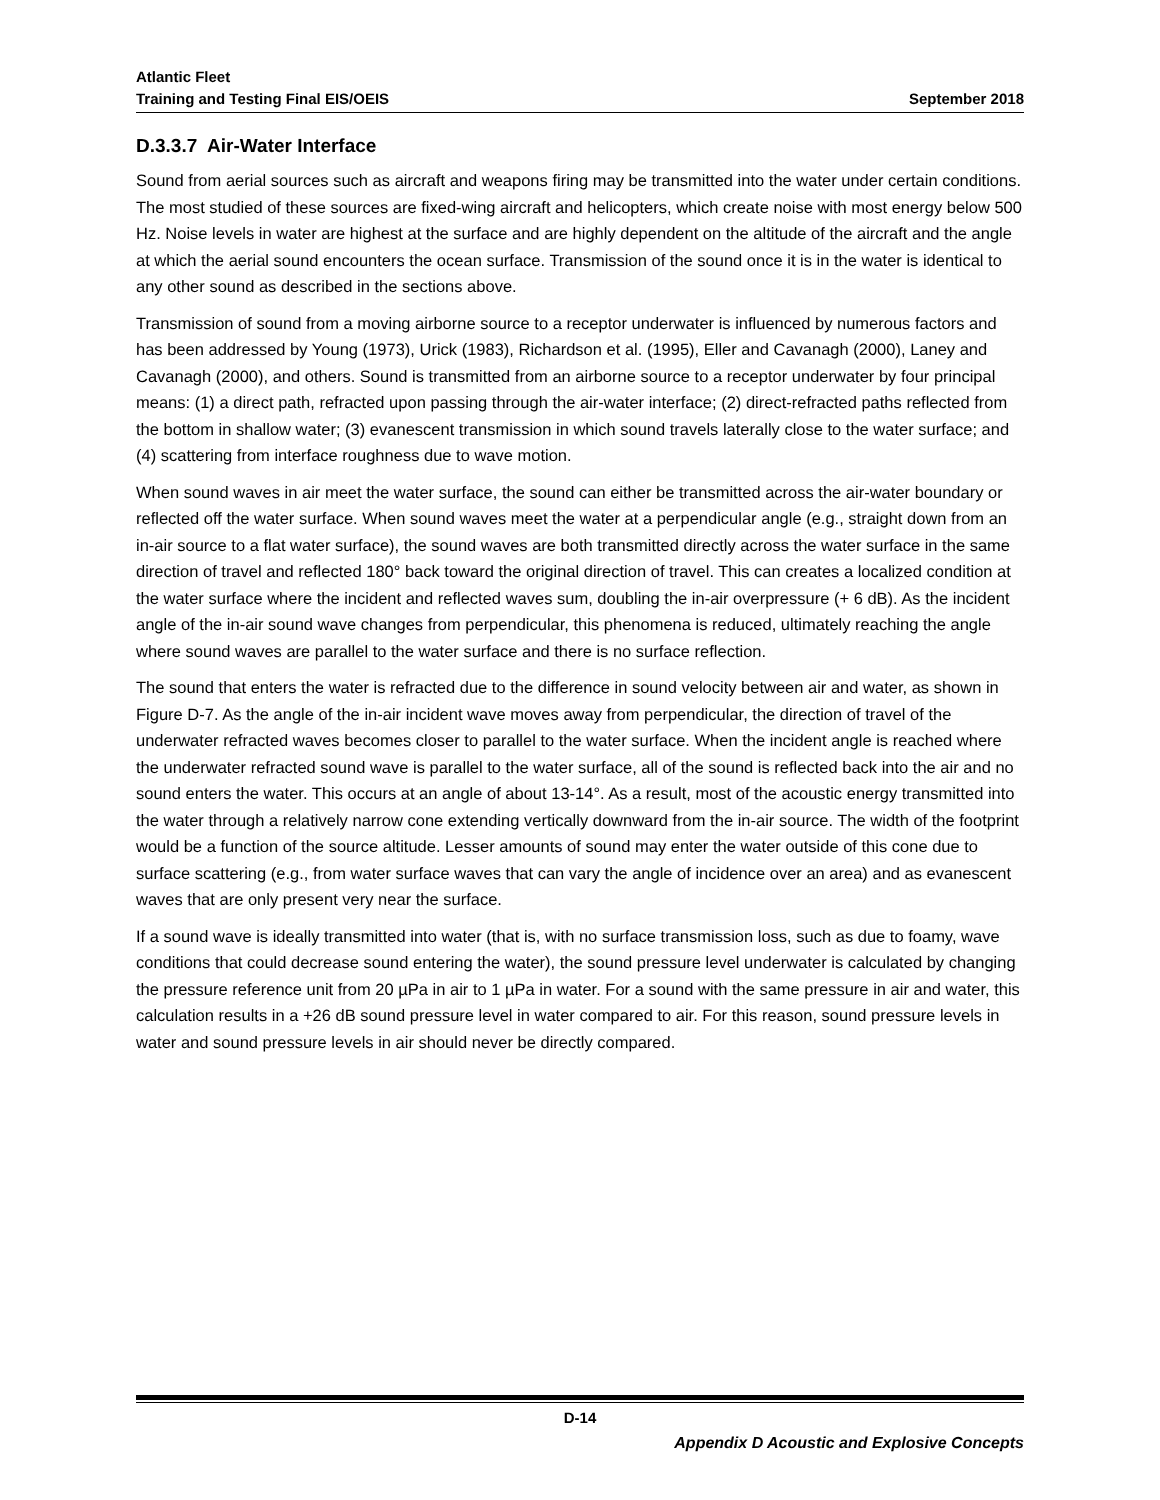Atlantic Fleet
Training and Testing Final EIS/OEIS
September 2018
D.3.3.7 Air-Water Interface
Sound from aerial sources such as aircraft and weapons firing may be transmitted into the water under certain conditions. The most studied of these sources are fixed-wing aircraft and helicopters, which create noise with most energy below 500 Hz. Noise levels in water are highest at the surface and are highly dependent on the altitude of the aircraft and the angle at which the aerial sound encounters the ocean surface. Transmission of the sound once it is in the water is identical to any other sound as described in the sections above.
Transmission of sound from a moving airborne source to a receptor underwater is influenced by numerous factors and has been addressed by Young (1973), Urick (1983), Richardson et al. (1995), Eller and Cavanagh (2000), Laney and Cavanagh (2000), and others. Sound is transmitted from an airborne source to a receptor underwater by four principal means: (1) a direct path, refracted upon passing through the air-water interface; (2) direct-refracted paths reflected from the bottom in shallow water; (3) evanescent transmission in which sound travels laterally close to the water surface; and (4) scattering from interface roughness due to wave motion.
When sound waves in air meet the water surface, the sound can either be transmitted across the air-water boundary or reflected off the water surface. When sound waves meet the water at a perpendicular angle (e.g., straight down from an in-air source to a flat water surface), the sound waves are both transmitted directly across the water surface in the same direction of travel and reflected 180° back toward the original direction of travel. This can creates a localized condition at the water surface where the incident and reflected waves sum, doubling the in-air overpressure (+ 6 dB). As the incident angle of the in-air sound wave changes from perpendicular, this phenomena is reduced, ultimately reaching the angle where sound waves are parallel to the water surface and there is no surface reflection.
The sound that enters the water is refracted due to the difference in sound velocity between air and water, as shown in Figure D-7. As the angle of the in-air incident wave moves away from perpendicular, the direction of travel of the underwater refracted waves becomes closer to parallel to the water surface. When the incident angle is reached where the underwater refracted sound wave is parallel to the water surface, all of the sound is reflected back into the air and no sound enters the water. This occurs at an angle of about 13-14°. As a result, most of the acoustic energy transmitted into the water through a relatively narrow cone extending vertically downward from the in-air source. The width of the footprint would be a function of the source altitude. Lesser amounts of sound may enter the water outside of this cone due to surface scattering (e.g., from water surface waves that can vary the angle of incidence over an area) and as evanescent waves that are only present very near the surface.
If a sound wave is ideally transmitted into water (that is, with no surface transmission loss, such as due to foamy, wave conditions that could decrease sound entering the water), the sound pressure level underwater is calculated by changing the pressure reference unit from 20 µPa in air to 1 µPa in water. For a sound with the same pressure in air and water, this calculation results in a +26 dB sound pressure level in water compared to air. For this reason, sound pressure levels in water and sound pressure levels in air should never be directly compared.
D-14
Appendix D Acoustic and Explosive Concepts